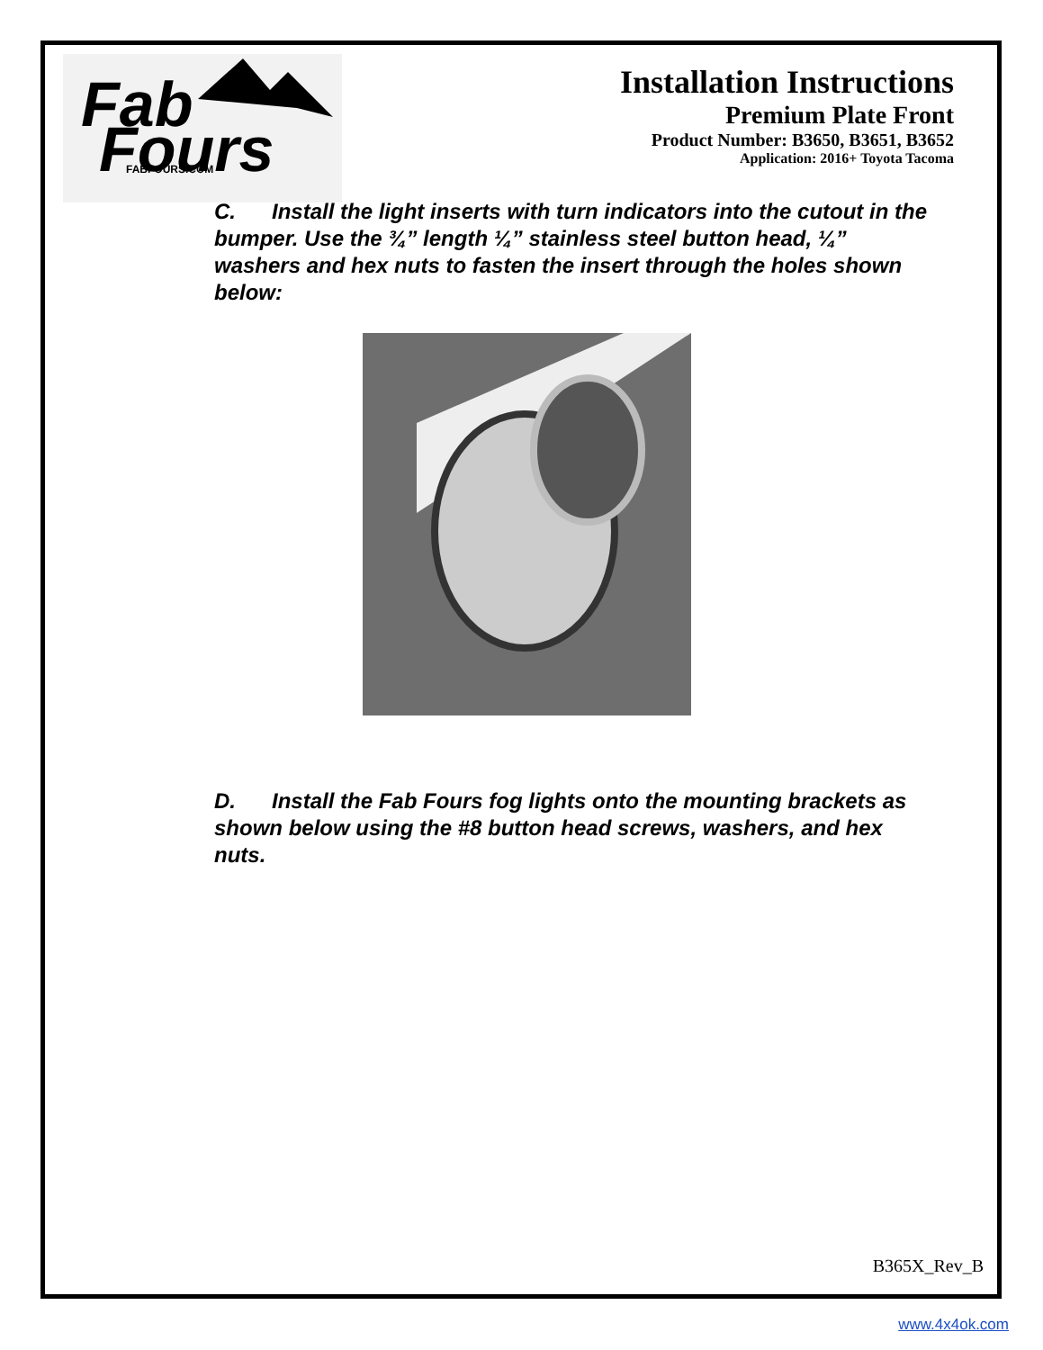Fab
Fours
FABFOURS.COM
Installation Instructions
Premium Plate Front
Product Number: B3650, B3651, B3652
Application: 2016+ Toyota Tacoma
C. Install the light inserts with turn indicators into the cutout in the bumper. Use the ¾” length ¼” stainless steel button head, ¼” washers and hex nuts to fasten the insert through the holes shown below:
D. Install the Fab Fours fog lights onto the mounting brackets as shown below using the #8 button head screws, washers, and hex nuts.
B365X_Rev_B
www.4x4ok.com